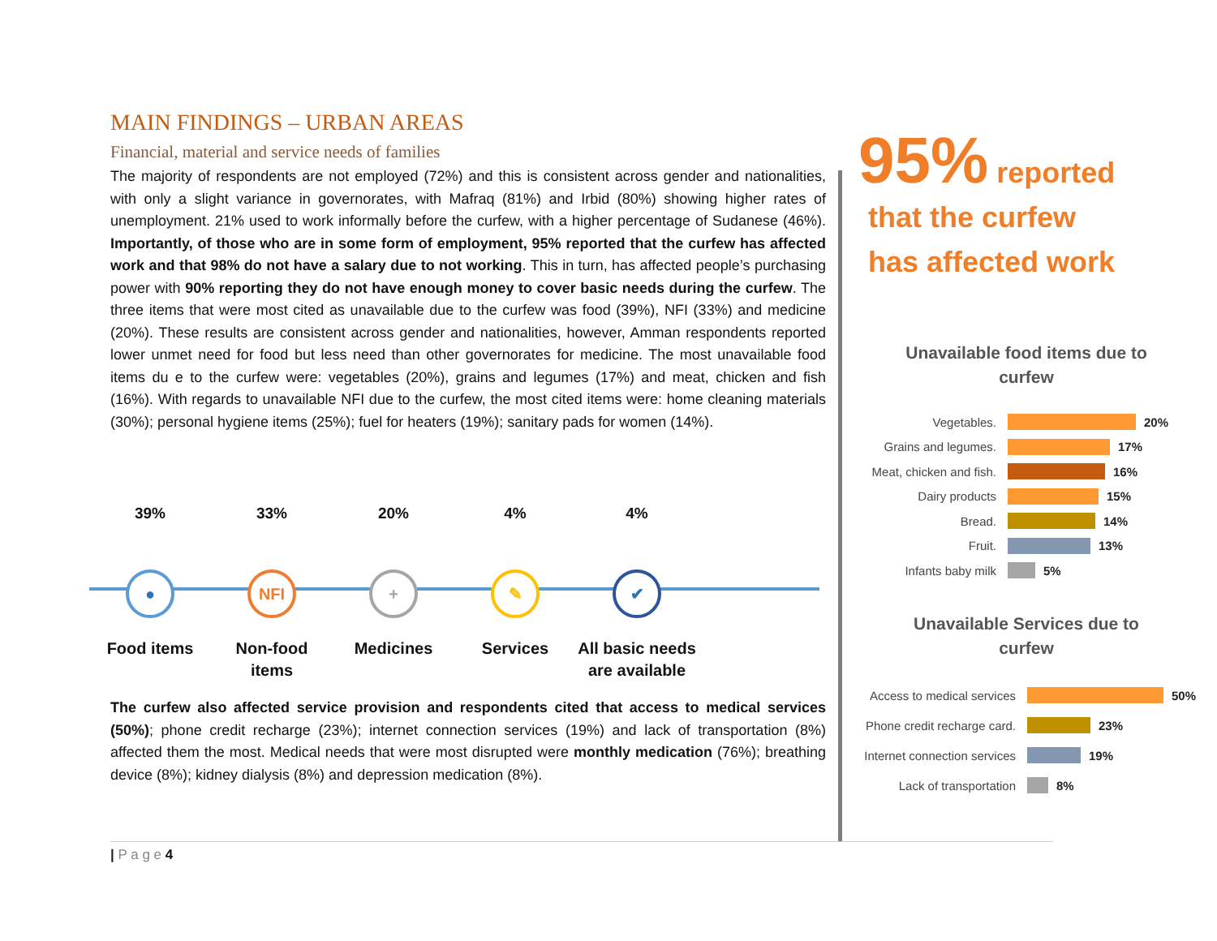MAIN FINDINGS – URBAN AREAS
Financial, material and service needs of families
The majority of respondents are not employed (72%) and this is consistent across gender and nationalities, with only a slight variance in governorates, with Mafraq (81%) and Irbid (80%) showing higher rates of unemployment. 21% used to work informally before the curfew, with a higher percentage of Sudanese (46%). Importantly, of those who are in some form of employment, 95% reported that the curfew has affected work and that 98% do not have a salary due to not working. This in turn, has affected people’s purchasing power with 90% reporting they do not have enough money to cover basic needs during the curfew. The three items that were most cited as unavailable due to the curfew was food (39%), NFI (33%) and medicine (20%). These results are consistent across gender and nationalities, however, Amman respondents reported lower unmet need for food but less need than other governorates for medicine. The most unavailable food items du e to the curfew were: vegetables (20%), grains and legumes (17%) and meat, chicken and fish (16%). With regards to unavailable NFI due to the curfew, the most cited items were: home cleaning materials (30%); personal hygiene items (25%); fuel for heaters (19%); sanitary pads for women (14%).
39%
●
Food items
33%
NFI
Non-food
items
20%
+
Medicines
4%
✎
Services
4%
✔
All basic needs
are available
The curfew also affected service provision and respondents cited that access to medical services (50%); phone credit recharge (23%); internet connection services (19%) and lack of transportation (8%) affected them the most. Medical needs that were most disrupted were monthly medication (76%); breathing device (8%); kidney dialysis (8%) and depression medication (8%).
95% reported
that the curfew
has affected work
Unavailable food items due to
curfew
Vegetables. 20%
Grains and legumes. 17%
Meat, chicken and fish.
16%
Dairy products 15%
Bread. 14%
Fruit. 13%
Infants baby milk 5%
Unavailable Services due to
curfew
Access to medical services
50%
Phone credit recharge card.
23%
Internet connection services
19%
Lack of transportation 8%
| P a g e 4